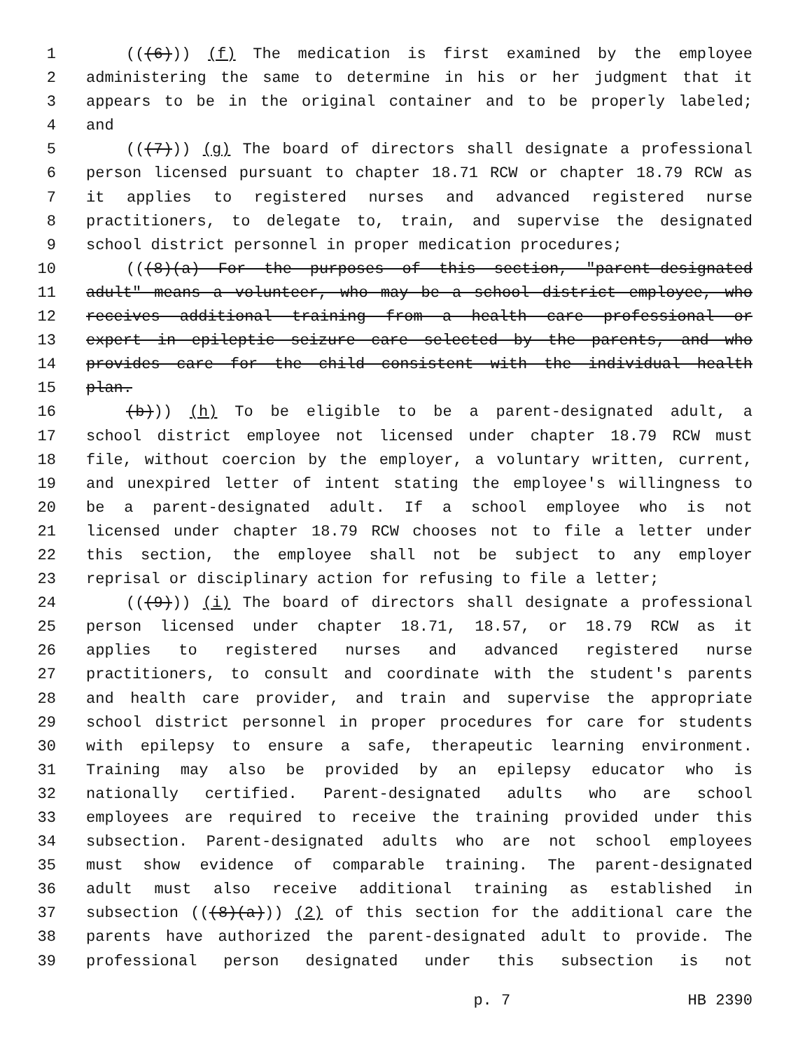1 (((6))) (f) The medication is first examined by the employee
2 administering the same to determine in his or her judgment that it
3 appears to be in the original container and to be properly labeled;
4 and
5 (((7))) (g) The board of directors shall designate a professional
6 person licensed pursuant to chapter 18.71 RCW or chapter 18.79 RCW as
7 it applies to registered nurses and advanced registered nurse
8 practitioners, to delegate to, train, and supervise the designated
9 school district personnel in proper medication procedures;
10 (((8)(a) For the purposes of this section, "parent-designated
11 adult" means a volunteer, who may be a school district employee, who
12 receives additional training from a health care professional or
13 expert in epileptic seizure care selected by the parents, and who
14 provides care for the child consistent with the individual health
15 plan.
16 (b))) (h) To be eligible to be a parent-designated adult, a
17 school district employee not licensed under chapter 18.79 RCW must
18 file, without coercion by the employer, a voluntary written, current,
19 and unexpired letter of intent stating the employee's willingness to
20 be a parent-designated adult. If a school employee who is not
21 licensed under chapter 18.79 RCW chooses not to file a letter under
22 this section, the employee shall not be subject to any employer
23 reprisal or disciplinary action for refusing to file a letter;
24 (((9))) (i) The board of directors shall designate a professional
25 person licensed under chapter 18.71, 18.57, or 18.79 RCW as it
26 applies to registered nurses and advanced registered nurse
27 practitioners, to consult and coordinate with the student's parents
28 and health care provider, and train and supervise the appropriate
29 school district personnel in proper procedures for care for students
30 with epilepsy to ensure a safe, therapeutic learning environment.
31 Training may also be provided by an epilepsy educator who is
32 nationally certified. Parent-designated adults who are school
33 employees are required to receive the training provided under this
34 subsection. Parent-designated adults who are not school employees
35 must show evidence of comparable training. The parent-designated
36 adult must also receive additional training as established in
37 subsection (((8)(a))) (2) of this section for the additional care the
38 parents have authorized the parent-designated adult to provide. The
39 professional person designated under this subsection is not
p. 7 HB 2390